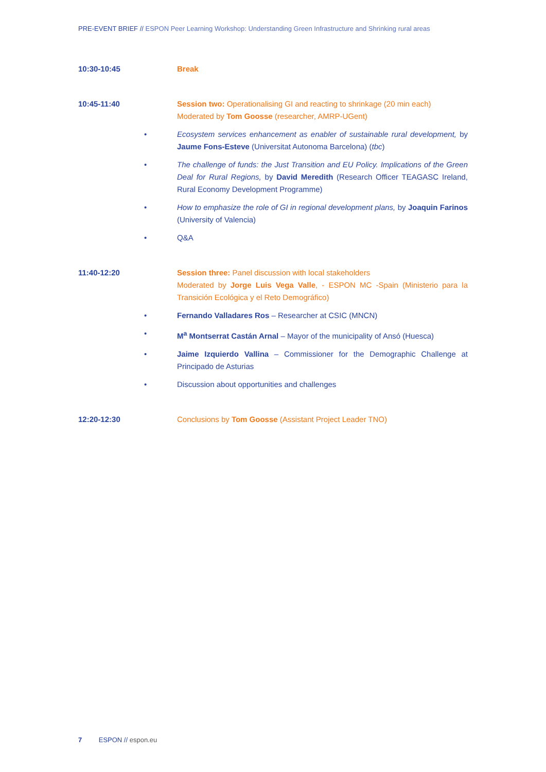PRE-EVENT BRIEF // ESPON Peer Learning Workshop: Understanding Green Infrastructure and Shrinking rural areas
10:30-10:45 Break
10:45-11:40 Session two: Operationalising GI and reacting to shrinkage (20 min each)
Moderated by Tom Goosse (researcher, AMRP-UGent)
• Ecosystem services enhancement as enabler of sustainable rural development, by Jaume Fons-Esteve (Universitat Autonoma Barcelona) (tbc)
• The challenge of funds: the Just Transition and EU Policy. Implications of the Green Deal for Rural Regions, by David Meredith (Research Officer TEAGASC Ireland, Rural Economy Development Programme)
• How to emphasize the role of GI in regional development plans, by Joaquin Farinos (University of Valencia)
• Q&A
11:40-12:20 Session three: Panel discussion with local stakeholders
Moderated by Jorge Luis Vega Valle, - ESPON MC -Spain (Ministerio para la Transición Ecológica y el Reto Demográfico)
• Fernando Valladares Ros – Researcher at CSIC (MNCN)
• M<sup>a</sup> Montserrat Castán Arnal – Mayor of the municipality of Ansó (Huesca)
• Jaime Izquierdo Vallina – Commissioner for the Demographic Challenge at Principado de Asturias
• Discussion about opportunities and challenges
12:20-12:30 Conclusions by Tom Goosse (Assistant Project Leader TNO)
7 ESPON // espon.eu